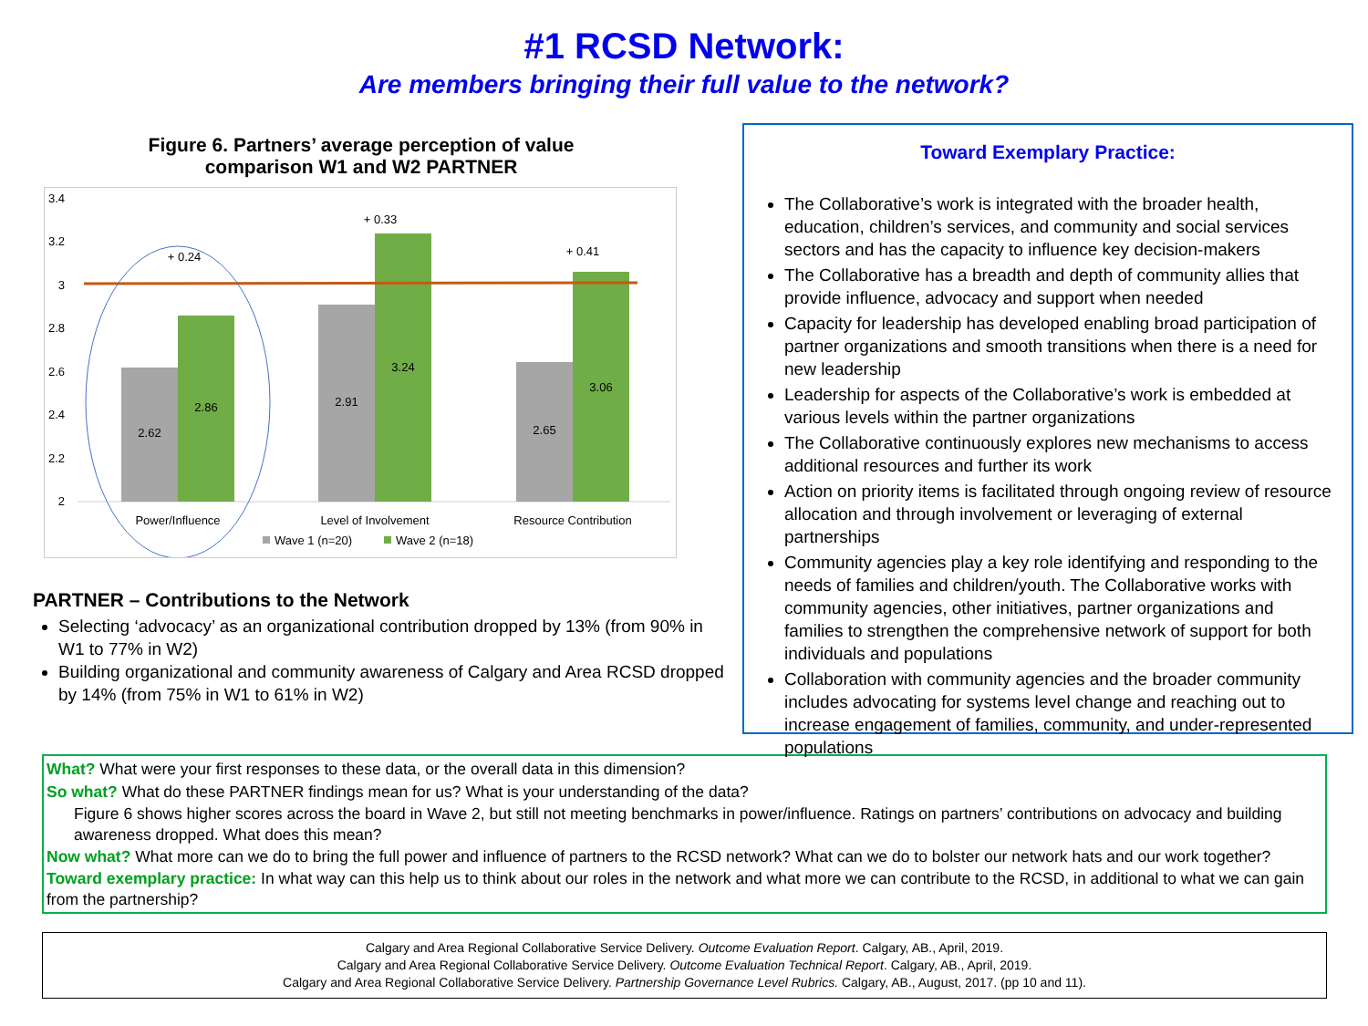#1 RCSD Network:
Are members bringing their full value to the network?
Figure 6. Partners’ average perception of value
comparison W1 and W2 PARTNER
3.4
3.2
3
2.8
2.6
2.4
2.2
2
2.62
2.86
2.91
3.24
2.65
3.06
+ 0.24
+ 0.33
+ 0.41
Power/Influence
Level of Involvement
Resource Contribution
Wave 1 (n=20)
Wave 2 (n=18)
PARTNER – Contributions to the Network
Selecting ‘advocacy’ as an organizational contribution dropped by 13% (from 90% in W1 to 77% in W2)
Building organizational and community awareness of Calgary and Area RCSD dropped by 14% (from 75% in W1 to 61% in W2)
Toward Exemplary Practice:
The Collaborative’s work is integrated with the broader health, education, children’s services, and community and social services sectors and has the capacity to influence key decision-makers
The Collaborative has a breadth and depth of community allies that provide influence, advocacy and support when needed
Capacity for leadership has developed enabling broad participation of partner organizations and smooth transitions when there is a need for new leadership
Leadership for aspects of the Collaborative’s work is embedded at various levels within the partner organizations
The Collaborative continuously explores new mechanisms to access additional resources and further its work
Action on priority items is facilitated through ongoing review of resource allocation and through involvement or leveraging of external partnerships
Community agencies play a key role identifying and responding to the needs of families and children/youth. The Collaborative works with community agencies, other initiatives, partner organizations and families to strengthen the comprehensive network of support for both individuals and populations
Collaboration with community agencies and the broader community includes advocating for systems level change and reaching out to increase engagement of families, community, and under-represented populations
What? What were your first responses to these data, or the overall data in this dimension?
So what? What do these PARTNER findings mean for us? What is your understanding of the data?
Figure 6 shows higher scores across the board in Wave 2, but still not meeting benchmarks in power/influence. Ratings on partners’ contributions on advocacy and building awareness dropped. What does this mean?
Now what? What more can we do to bring the full power and influence of partners to the RCSD network? What can we do to bolster our network hats and our work together?
Toward exemplary practice: In what way can this help us to think about our roles in the network and what more we can contribute to the RCSD, in additional to what we can gain from the partnership?
Calgary and Area Regional Collaborative Service Delivery. Outcome Evaluation Report. Calgary, AB., April, 2019.
Calgary and Area Regional Collaborative Service Delivery. Outcome Evaluation Technical Report. Calgary, AB., April, 2019.
Calgary and Area Regional Collaborative Service Delivery. Partnership Governance Level Rubrics. Calgary, AB., August, 2017. (pp 10 and 11).